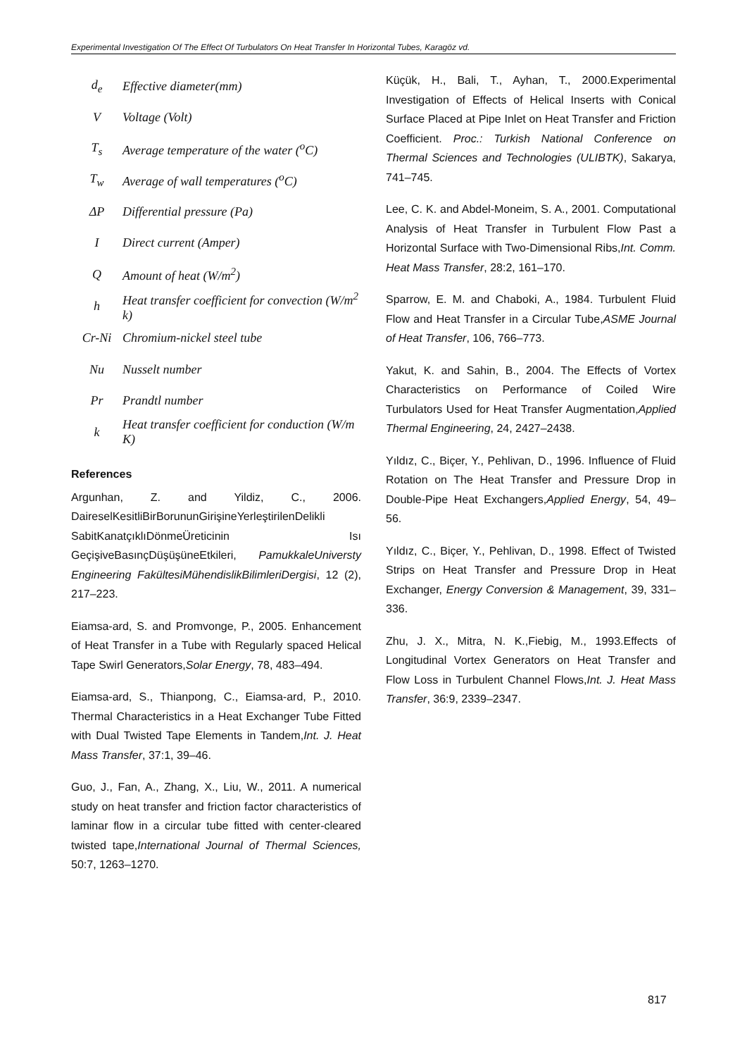Experimental Investigation Of The Effect Of Turbulators On Heat Transfer In Horizontal Tubes, Karagöz vd.
| d<sub>e</sub> | Effective diameter(mm) |
| V | Voltage (Volt) |
| T<sub>s</sub> | Average temperature of the water (<sup>o</sup>C) |
| T<sub>w</sub> | Average of wall temperatures (<sup>o</sup>C) |
| ΔP | Differential pressure (Pa) |
| I | Direct current (Amper) |
| Q | Amount of heat (W/m<sup>2</sup>) |
| h | Heat transfer coefficient for convection (W/m<sup>2</sup> k) |
| Cr-Ni | Chromium-nickel steel tube |
| Nu | Nusselt number |
| Pr | Prandtl number |
| k | Heat transfer coefficient for conduction (W/m K) |
References
Argunhan, Z. and Yildiz, C., 2006. DaireselKesitliBirBorununGirişineYerleştirilenDelikli SabitKanatçıklıDönmeÜreticinin Isı GeçişiveBasınçDüşüşüneEtkileri, PamukkaleUniversty Engineering FakültesiMühendislikBilimleriDergisi, 12 (2), 217–223.
Eiamsa-ard, S. and Promvonge, P., 2005. Enhancement of Heat Transfer in a Tube with Regularly spaced Helical Tape Swirl Generators,Solar Energy, 78, 483–494.
Eiamsa-ard, S., Thianpong, C., Eiamsa-ard, P., 2010. Thermal Characteristics in a Heat Exchanger Tube Fitted with Dual Twisted Tape Elements in Tandem,Int. J. Heat Mass Transfer, 37:1, 39–46.
Guo, J., Fan, A., Zhang, X., Liu, W., 2011. A numerical study on heat transfer and friction factor characteristics of laminar flow in a circular tube fitted with center-cleared twisted tape,International Journal of Thermal Sciences, 50:7, 1263–1270.
Küçük, H., Bali, T., Ayhan, T., 2000.Experimental Investigation of Effects of Helical Inserts with Conical Surface Placed at Pipe Inlet on Heat Transfer and Friction Coefficient. Proc.: Turkish National Conference on Thermal Sciences and Technologies (ULIBTK), Sakarya, 741–745.
Lee, C. K. and Abdel-Moneim, S. A., 2001. Computational Analysis of Heat Transfer in Turbulent Flow Past a Horizontal Surface with Two-Dimensional Ribs,Int. Comm. Heat Mass Transfer, 28:2, 161–170.
Sparrow, E. M. and Chaboki, A., 1984. Turbulent Fluid Flow and Heat Transfer in a Circular Tube,ASME Journal of Heat Transfer, 106, 766–773.
Yakut, K. and Sahin, B., 2004. The Effects of Vortex Characteristics on Performance of Coiled Wire Turbulators Used for Heat Transfer Augmentation,Applied Thermal Engineering, 24, 2427–2438.
Yıldız, C., Biçer, Y., Pehlivan, D., 1996. Influence of Fluid Rotation on The Heat Transfer and Pressure Drop in Double-Pipe Heat Exchangers,Applied Energy, 54, 49–56.
Yıldız, C., Biçer, Y., Pehlivan, D., 1998. Effect of Twisted Strips on Heat Transfer and Pressure Drop in Heat Exchanger, Energy Conversion & Management, 39, 331–336.
Zhu, J. X., Mitra, N. K.,Fiebig, M., 1993.Effects of Longitudinal Vortex Generators on Heat Transfer and Flow Loss in Turbulent Channel Flows,Int. J. Heat Mass Transfer, 36:9, 2339–2347.
817